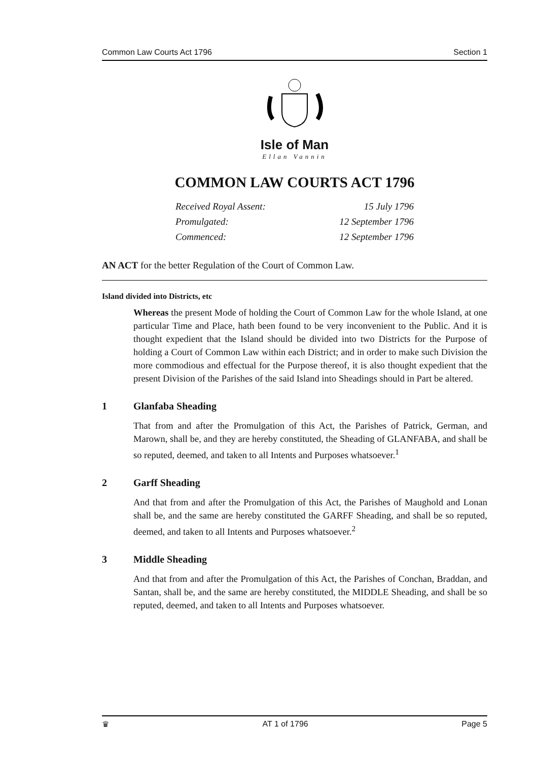Common Law Courts Act 1796 Section 1
Isle of Man
Ellan Vannin
COMMON LAW COURTS ACT 1796
Received Royal Assent: 15 July 1796
Promulgated: 12 September 1796
Commenced: 12 September 1796
AN ACT for the better Regulation of the Court of Common Law.
Island divided into Districts, etc
Whereas the present Mode of holding the Court of Common Law for the whole Island, at one particular Time and Place, hath been found to be very inconvenient to the Public. And it is thought expedient that the Island should be divided into two Districts for the Purpose of holding a Court of Common Law within each District; and in order to make such Division the more commodious and effectual for the Purpose thereof, it is also thought expedient that the present Division of the Parishes of the said Island into Sheadings should in Part be altered.
1 Glanfaba Sheading
That from and after the Promulgation of this Act, the Parishes of Patrick, German, and Marown, shall be, and they are hereby constituted, the Sheading of GLANFABA, and shall be so reputed, deemed, and taken to all Intents and Purposes whatsoever.<sup>1</sup>
2 Garff Sheading
And that from and after the Promulgation of this Act, the Parishes of Maughold and Lonan shall be, and the same are hereby constituted the GARFF Sheading, and shall be so reputed, deemed, and taken to all Intents and Purposes whatsoever.<sup>2</sup>
3 Middle Sheading
And that from and after the Promulgation of this Act, the Parishes of Conchan, Braddan, and Santan, shall be, and the same are hereby constituted, the MIDDLE Sheading, and shall be so reputed, deemed, and taken to all Intents and Purposes whatsoever.
♛ AT 1 of 1796 Page 5